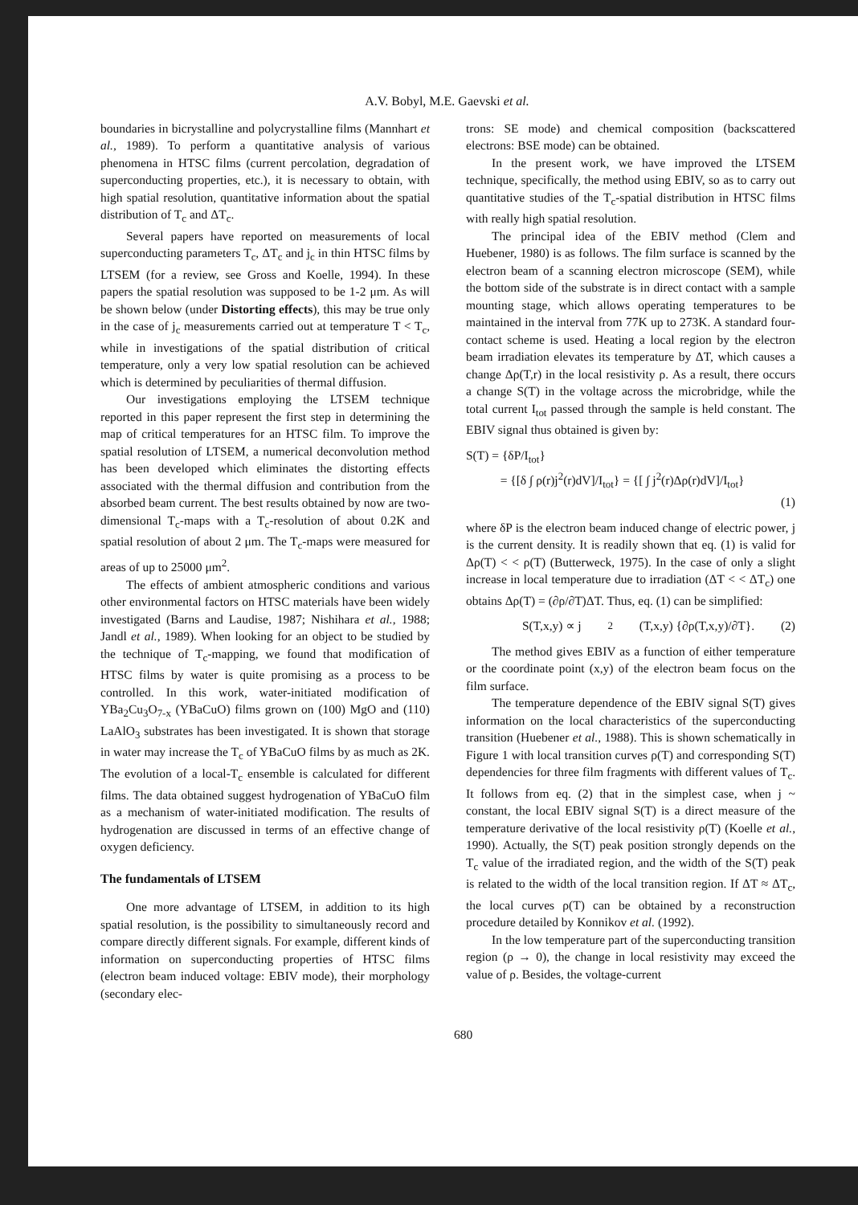A.V. Bobyl, M.E. Gaevski et al.
boundaries in bicrystalline and polycrystalline films (Mannhart et al., 1989). To perform a quantitative analysis of various phenomena in HTSC films (current percolation, degradation of superconducting properties, etc.), it is necessary to obtain, with high spatial resolution, quantitative information about the spatial distribution of T<sub>c</sub> and ΔT<sub>c</sub>.
Several papers have reported on measurements of local superconducting parameters T<sub>c</sub>, ΔT<sub>c</sub> and j<sub>c</sub> in thin HTSC films by LTSEM (for a review, see Gross and Koelle, 1994). In these papers the spatial resolution was supposed to be 1-2 μm. As will be shown below (under Distorting effects), this may be true only in the case of j<sub>c</sub> measurements carried out at temperature T < T<sub>c</sub>, while in investigations of the spatial distribution of critical temperature, only a very low spatial resolution can be achieved which is determined by peculiarities of thermal diffusion.
Our investigations employing the LTSEM technique reported in this paper represent the first step in determining the map of critical temperatures for an HTSC film. To improve the spatial resolution of LTSEM, a numerical deconvolution method has been developed which eliminates the distorting effects associated with the thermal diffusion and contribution from the absorbed beam current. The best results obtained by now are two-dimensional T<sub>c</sub>-maps with a T<sub>c</sub>-resolution of about 0.2K and spatial resolution of about 2 μm. The T<sub>c</sub>-maps were measured for areas of up to 25000 μm<sup>2</sup>.
The effects of ambient atmospheric conditions and various other environmental factors on HTSC materials have been widely investigated (Barns and Laudise, 1987; Nishihara et al., 1988; Jandl et al., 1989). When looking for an object to be studied by the technique of T<sub>c</sub>-mapping, we found that modification of HTSC films by water is quite promising as a process to be controlled. In this work, water-initiated modification of YBa<sub>2</sub>Cu<sub>3</sub>O<sub>7-x</sub> (YBaCuO) films grown on (100) MgO and (110) LaAlO<sub>3</sub> substrates has been investigated. It is shown that storage in water may increase the T<sub>c</sub> of YBaCuO films by as much as 2K. The evolution of a local-T<sub>c</sub> ensemble is calculated for different films. The data obtained suggest hydrogenation of YBaCuO film as a mechanism of water-initiated modification. The results of hydrogenation are discussed in terms of an effective change of oxygen deficiency.
The fundamentals of LTSEM
One more advantage of LTSEM, in addition to its high spatial resolution, is the possibility to simultaneously record and compare directly different signals. For example, different kinds of information on superconducting properties of HTSC films (electron beam induced voltage: EBIV mode), their morphology (secondary elec-
trons: SE mode) and chemical composition (backscattered electrons: BSE mode) can be obtained.
In the present work, we have improved the LTSEM technique, specifically, the method using EBIV, so as to carry out quantitative studies of the T<sub>c</sub>-spatial distribution in HTSC films with really high spatial resolution.
The principal idea of the EBIV method (Clem and Huebener, 1980) is as follows. The film surface is scanned by the electron beam of a scanning electron microscope (SEM), while the bottom side of the substrate is in direct contact with a sample mounting stage, which allows operating temperatures to be maintained in the interval from 77K up to 273K. A standard four-contact scheme is used. Heating a local region by the electron beam irradiation elevates its temperature by ΔT, which causes a change Δρ(T,r) in the local resistivity ρ. As a result, there occurs a change S(T) in the voltage across the microbridge, while the total current I<sub>tot</sub> passed through the sample is held constant. The EBIV signal thus obtained is given by:
S(T) = {δP/I<sub>tot</sub>}
= {[δ ∫ ρ(r)j<sup>2</sup>(r)dV]/I<sub>tot</sub>} = {[ ∫ j<sup>2</sup>(r)Δρ(r)dV]/I<sub>tot</sub>}
(1)
where δP is the electron beam induced change of electric power, j is the current density. It is readily shown that eq. (1) is valid for Δρ(T) < < ρ(T) (Butterweck, 1975). In the case of only a slight increase in local temperature due to irradiation (ΔT < < ΔT<sub>c</sub>) one obtains Δρ(T) = (∂ρ/∂T)ΔT. Thus, eq. (1) can be simplified:
S(T,x,y) ∝ j<sup>2</sup>(T,x,y) {∂ρ(T,x,y)/∂T}. (2)
The method gives EBIV as a function of either temperature or the coordinate point (x,y) of the electron beam focus on the film surface.
The temperature dependence of the EBIV signal S(T) gives information on the local characteristics of the superconducting transition (Huebener et al., 1988). This is shown schematically in Figure 1 with local transition curves ρ(T) and corresponding S(T) dependencies for three film fragments with different values of T<sub>c</sub>. It follows from eq. (2) that in the simplest case, when j ~ constant, the local EBIV signal S(T) is a direct measure of the temperature derivative of the local resistivity ρ(T) (Koelle et al., 1990). Actually, the S(T) peak position strongly depends on the T<sub>c</sub> value of the irradiated region, and the width of the S(T) peak is related to the width of the local transition region. If ΔT ≈ ΔT<sub>c</sub>, the local curves ρ(T) can be obtained by a reconstruction procedure detailed by Konnikov et al. (1992).
In the low temperature part of the superconducting transition region (ρ → 0), the change in local resistivity may exceed the value of ρ. Besides, the voltage-current
680